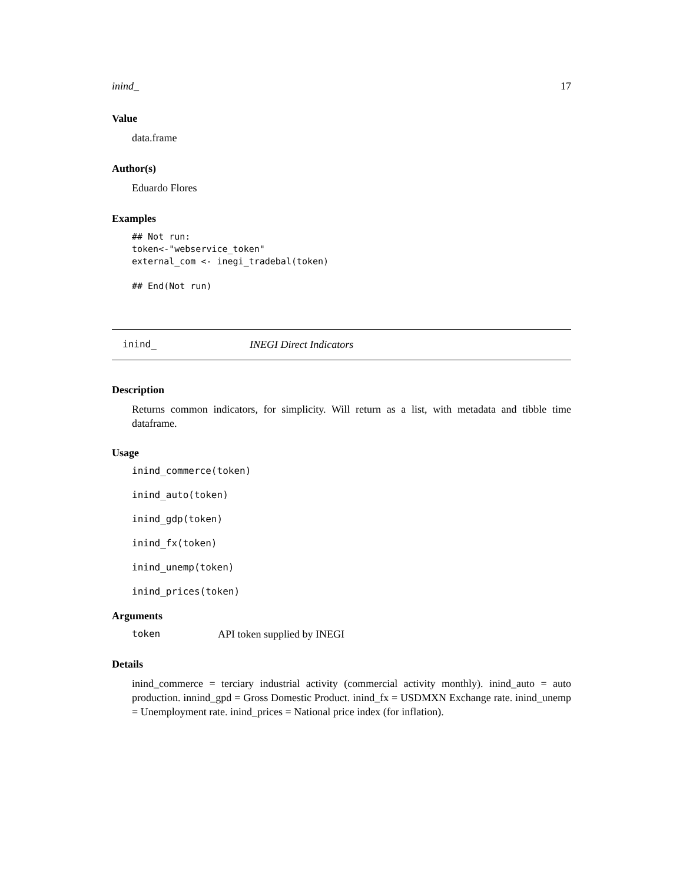inind_ 17
Value
data.frame
Author(s)
Eduardo Flores
Examples
## Not run:
token<-"webservice_token"
external_com <- inegi_tradebal(token)

## End(Not run)
inind_ INEGI Direct Indicators
Description
Returns common indicators, for simplicity. Will return as a list, with metadata and tibble time dataframe.
Usage
inind_commerce(token)
inind_auto(token)
inind_gdp(token)
inind_fx(token)
inind_unemp(token)
inind_prices(token)
Arguments
token API token supplied by INEGI
Details
inind_commerce = terciary industrial activity (commercial activity monthly). inind_auto = auto production. innind_gpd = Gross Domestic Product. inind_fx = USDMXN Exchange rate. inind_unemp = Unemployment rate. inind_prices = National price index (for inflation).